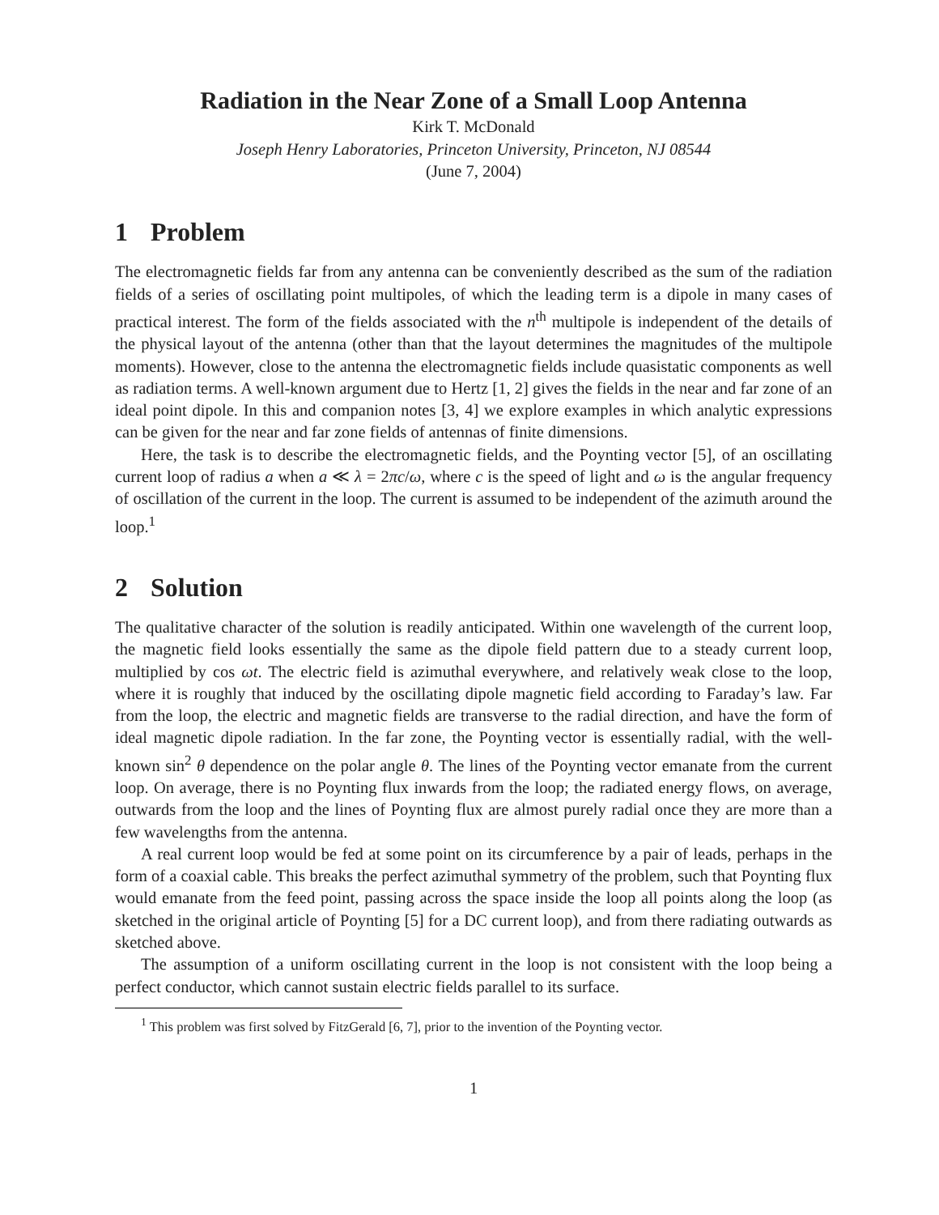Radiation in the Near Zone of a Small Loop Antenna
Kirk T. McDonald
Joseph Henry Laboratories, Princeton University, Princeton, NJ 08544
(June 7, 2004)
1 Problem
The electromagnetic fields far from any antenna can be conveniently described as the sum of the radiation fields of a series of oscillating point multipoles, of which the leading term is a dipole in many cases of practical interest. The form of the fields associated with the n<sup>th</sup> multipole is independent of the details of the physical layout of the antenna (other than that the layout determines the magnitudes of the multipole moments). However, close to the antenna the electromagnetic fields include quasistatic components as well as radiation terms. A well-known argument due to Hertz [1, 2] gives the fields in the near and far zone of an ideal point dipole. In this and companion notes [3, 4] we explore examples in which analytic expressions can be given for the near and far zone fields of antennas of finite dimensions.
Here, the task is to describe the electromagnetic fields, and the Poynting vector [5], of an oscillating current loop of radius a when a ≪ λ = 2πc/ω, where c is the speed of light and ω is the angular frequency of oscillation of the current in the loop. The current is assumed to be independent of the azimuth around the loop.<sup>1</sup>
2 Solution
The qualitative character of the solution is readily anticipated. Within one wavelength of the current loop, the magnetic field looks essentially the same as the dipole field pattern due to a steady current loop, multiplied by cos ωt. The electric field is azimuthal everywhere, and relatively weak close to the loop, where it is roughly that induced by the oscillating dipole magnetic field according to Faraday’s law. Far from the loop, the electric and magnetic fields are transverse to the radial direction, and have the form of ideal magnetic dipole radiation. In the far zone, the Poynting vector is essentially radial, with the well-known sin<sup>2</sup> θ dependence on the polar angle θ. The lines of the Poynting vector emanate from the current loop. On average, there is no Poynting flux inwards from the loop; the radiated energy flows, on average, outwards from the loop and the lines of Poynting flux are almost purely radial once they are more than a few wavelengths from the antenna.
A real current loop would be fed at some point on its circumference by a pair of leads, perhaps in the form of a coaxial cable. This breaks the perfect azimuthal symmetry of the problem, such that Poynting flux would emanate from the feed point, passing across the space inside the loop all points along the loop (as sketched in the original article of Poynting [5] for a DC current loop), and from there radiating outwards as sketched above.
The assumption of a uniform oscillating current in the loop is not consistent with the loop being a perfect conductor, which cannot sustain electric fields parallel to its surface.
<sup>1</sup> This problem was first solved by FitzGerald [6, 7], prior to the invention of the Poynting vector.
1